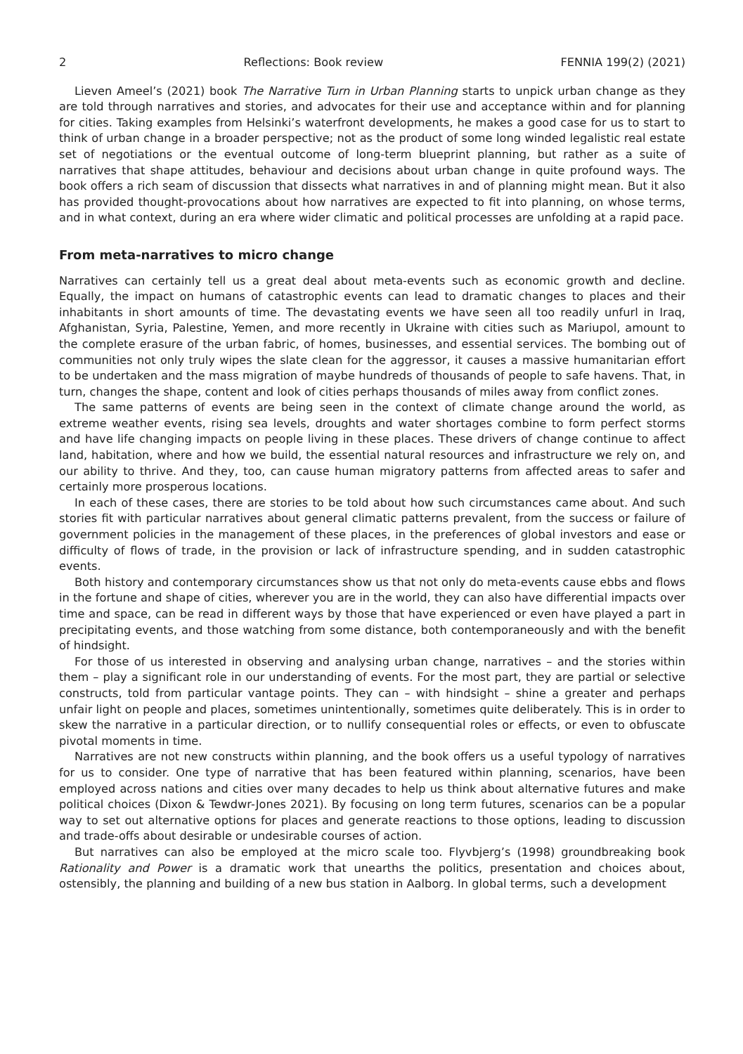2 Reflections: Book review FENNIA 199(2) (2021)
Lieven Ameel’s (2021) book The Narrative Turn in Urban Planning starts to unpick urban change as they are told through narratives and stories, and advocates for their use and acceptance within and for planning for cities. Taking examples from Helsinki’s waterfront developments, he makes a good case for us to start to think of urban change in a broader perspective; not as the product of some long winded legalistic real estate set of negotiations or the eventual outcome of long-term blueprint planning, but rather as a suite of narratives that shape attitudes, behaviour and decisions about urban change in quite profound ways. The book offers a rich seam of discussion that dissects what narratives in and of planning might mean. But it also has provided thought-provocations about how narratives are expected to fit into planning, on whose terms, and in what context, during an era where wider climatic and political processes are unfolding at a rapid pace.
From meta-narratives to micro change
Narratives can certainly tell us a great deal about meta-events such as economic growth and decline. Equally, the impact on humans of catastrophic events can lead to dramatic changes to places and their inhabitants in short amounts of time. The devastating events we have seen all too readily unfurl in Iraq, Afghanistan, Syria, Palestine, Yemen, and more recently in Ukraine with cities such as Mariupol, amount to the complete erasure of the urban fabric, of homes, businesses, and essential services. The bombing out of communities not only truly wipes the slate clean for the aggressor, it causes a massive humanitarian effort to be undertaken and the mass migration of maybe hundreds of thousands of people to safe havens. That, in turn, changes the shape, content and look of cities perhaps thousands of miles away from conflict zones.
The same patterns of events are being seen in the context of climate change around the world, as extreme weather events, rising sea levels, droughts and water shortages combine to form perfect storms and have life changing impacts on people living in these places. These drivers of change continue to affect land, habitation, where and how we build, the essential natural resources and infrastructure we rely on, and our ability to thrive. And they, too, can cause human migratory patterns from affected areas to safer and certainly more prosperous locations.
In each of these cases, there are stories to be told about how such circumstances came about. And such stories fit with particular narratives about general climatic patterns prevalent, from the success or failure of government policies in the management of these places, in the preferences of global investors and ease or difficulty of flows of trade, in the provision or lack of infrastructure spending, and in sudden catastrophic events.
Both history and contemporary circumstances show us that not only do meta-events cause ebbs and flows in the fortune and shape of cities, wherever you are in the world, they can also have differential impacts over time and space, can be read in different ways by those that have experienced or even have played a part in precipitating events, and those watching from some distance, both contemporaneously and with the benefit of hindsight.
For those of us interested in observing and analysing urban change, narratives – and the stories within them – play a significant role in our understanding of events. For the most part, they are partial or selective constructs, told from particular vantage points. They can – with hindsight – shine a greater and perhaps unfair light on people and places, sometimes unintentionally, sometimes quite deliberately. This is in order to skew the narrative in a particular direction, or to nullify consequential roles or effects, or even to obfuscate pivotal moments in time.
Narratives are not new constructs within planning, and the book offers us a useful typology of narratives for us to consider. One type of narrative that has been featured within planning, scenarios, have been employed across nations and cities over many decades to help us think about alternative futures and make political choices (Dixon & Tewdwr-Jones 2021). By focusing on long term futures, scenarios can be a popular way to set out alternative options for places and generate reactions to those options, leading to discussion and trade-offs about desirable or undesirable courses of action.
But narratives can also be employed at the micro scale too. Flyvbjerg’s (1998) groundbreaking book Rationality and Power is a dramatic work that unearths the politics, presentation and choices about, ostensibly, the planning and building of a new bus station in Aalborg. In global terms, such a development